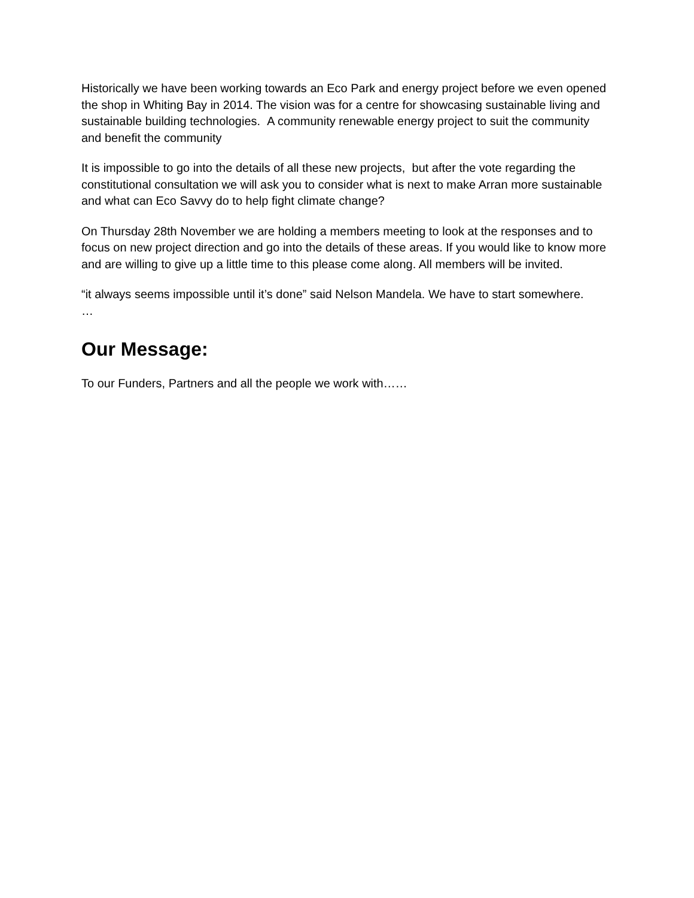Historically we have been working towards an Eco Park and energy project before we even opened the shop in Whiting Bay in 2014. The vision was for a centre for showcasing sustainable living and sustainable building technologies. A community renewable energy project to suit the community and benefit the community
It is impossible to go into the details of all these new projects, but after the vote regarding the constitutional consultation we will ask you to consider what is next to make Arran more sustainable and what can Eco Savvy do to help fight climate change?
On Thursday 28th November we are holding a members meeting to look at the responses and to focus on new project direction and go into the details of these areas. If you would like to know more and are willing to give up a little time to this please come along. All members will be invited.
“it always seems impossible until it’s done” said Nelson Mandela. We have to start somewhere.
…
Our Message:
To our Funders, Partners and all the people we work with……